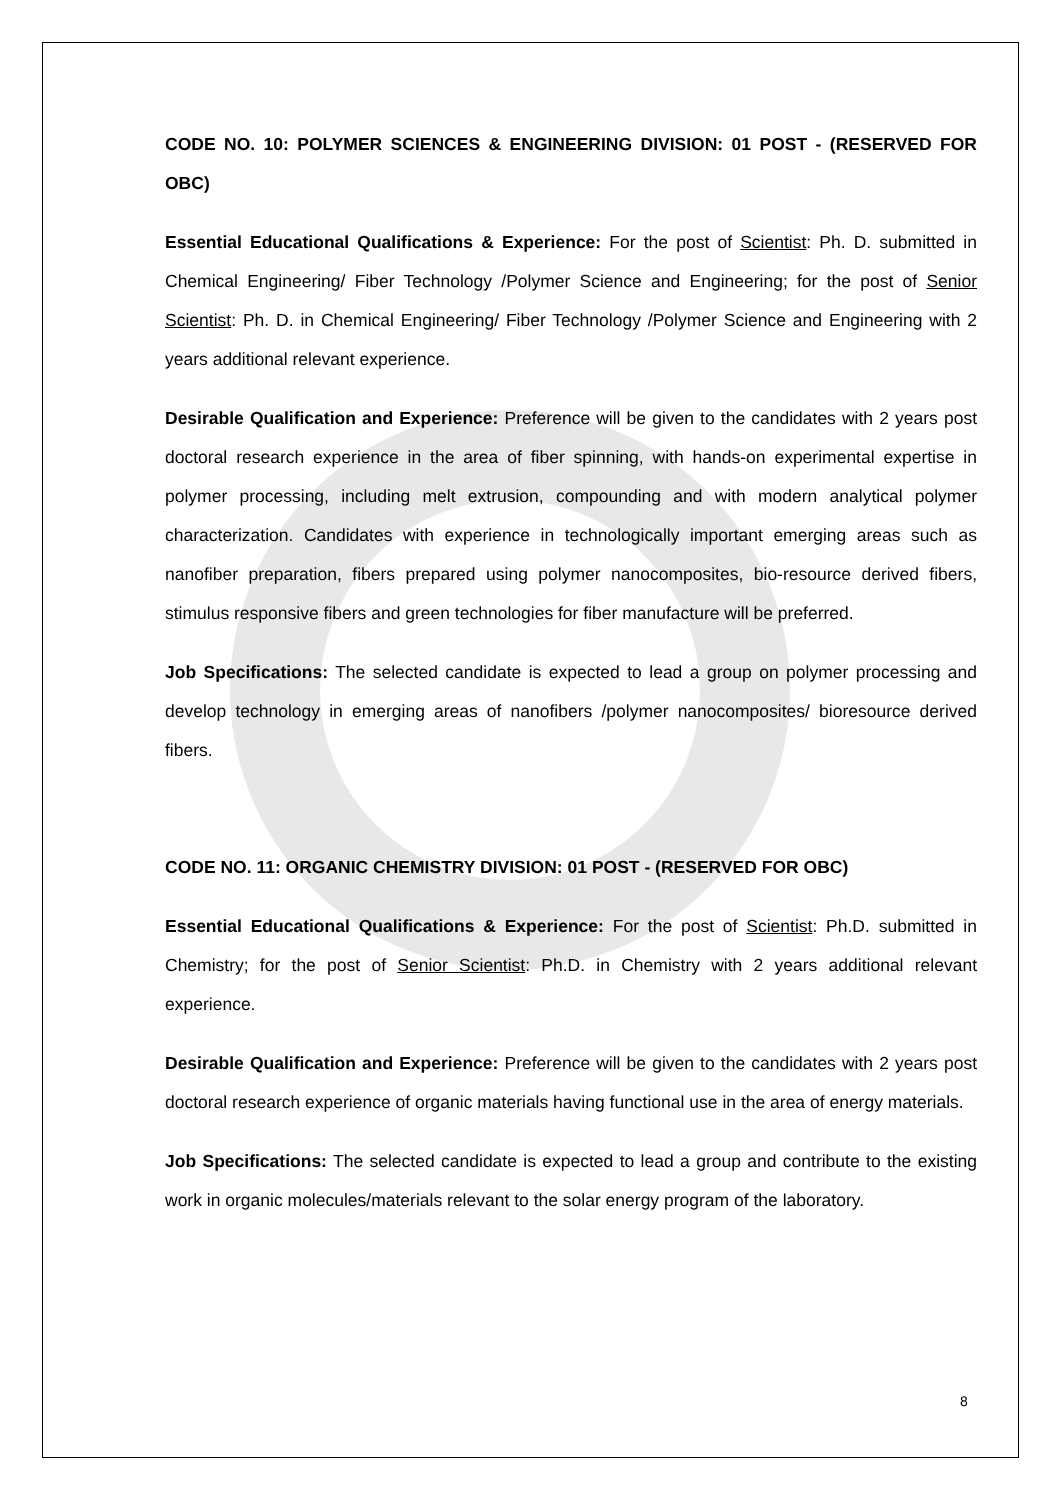CODE NO. 10: POLYMER SCIENCES & ENGINEERING DIVISION: 01 POST - (RESERVED FOR OBC)
Essential Educational Qualifications & Experience: For the post of Scientist: Ph. D. submitted in Chemical Engineering/ Fiber Technology /Polymer Science and Engineering; for the post of Senior Scientist: Ph. D. in Chemical Engineering/ Fiber Technology /Polymer Science and Engineering with 2 years additional relevant experience.
Desirable Qualification and Experience: Preference will be given to the candidates with 2 years post doctoral research experience in the area of fiber spinning, with hands-on experimental expertise in polymer processing, including melt extrusion, compounding and with modern analytical polymer characterization. Candidates with experience in technologically important emerging areas such as nanofiber preparation, fibers prepared using polymer nanocomposites, bio-resource derived fibers, stimulus responsive fibers and green technologies for fiber manufacture will be preferred.
Job Specifications: The selected candidate is expected to lead a group on polymer processing and develop technology in emerging areas of nanofibers /polymer nanocomposites/ bioresource derived fibers.
CODE NO. 11: ORGANIC CHEMISTRY DIVISION: 01 POST - (RESERVED FOR OBC)
Essential Educational Qualifications & Experience: For the post of Scientist: Ph.D. submitted in Chemistry; for the post of Senior Scientist: Ph.D. in Chemistry with 2 years additional relevant experience.
Desirable Qualification and Experience: Preference will be given to the candidates with 2 years post doctoral research experience of organic materials having functional use in the area of energy materials.
Job Specifications: The selected candidate is expected to lead a group and contribute to the existing work in organic molecules/materials relevant to the solar energy program of the laboratory.
8